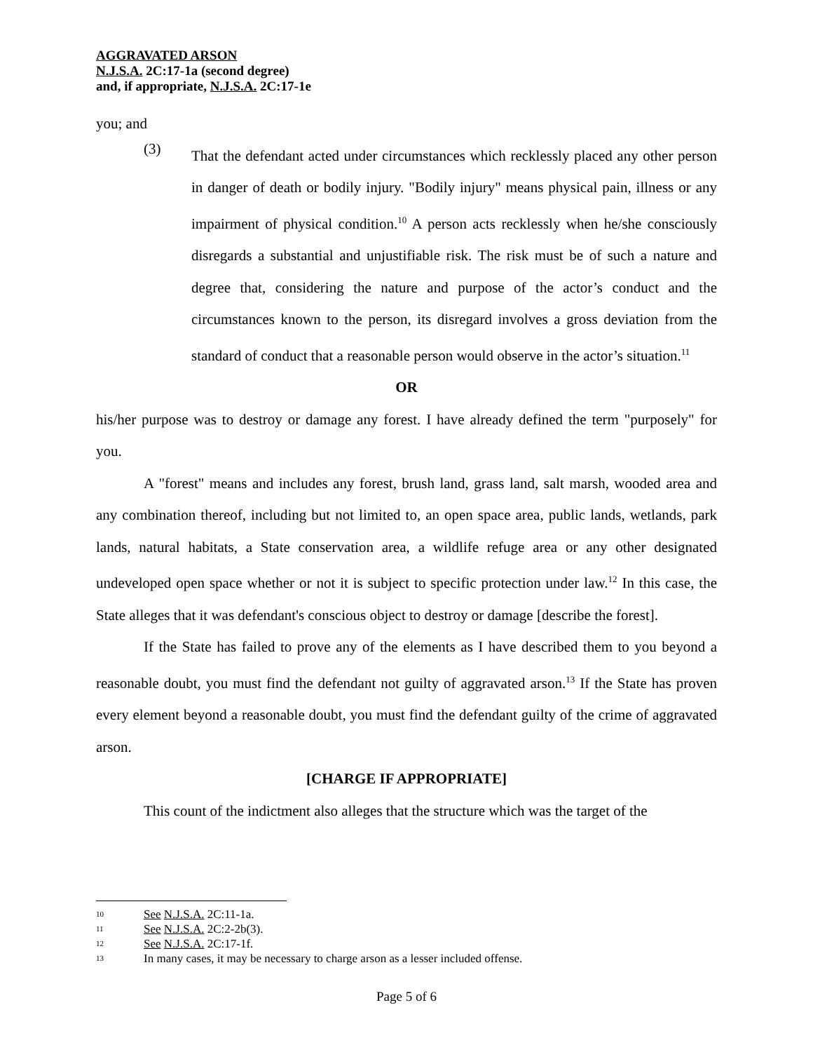AGGRAVATED ARSON
N.J.S.A. 2C:17-1a (second degree)
and, if appropriate, N.J.S.A. 2C:17-1e
you; and
(3)
That the defendant acted under circumstances which recklessly placed any other person in danger of death or bodily injury. "Bodily injury" means physical pain, illness or any impairment of physical condition.<sup>10</sup> A person acts recklessly when he/she consciously disregards a substantial and unjustifiable risk. The risk must be of such a nature and degree that, considering the nature and purpose of the actor’s conduct and the circumstances known to the person, its disregard involves a gross deviation from the standard of conduct that a reasonable person would observe in the actor’s situation.<sup>11</sup>
OR
his/her purpose was to destroy or damage any forest. I have already defined the term "purposely" for you.
A "forest" means and includes any forest, brush land, grass land, salt marsh, wooded area and any combination thereof, including but not limited to, an open space area, public lands, wetlands, park lands, natural habitats, a State conservation area, a wildlife refuge area or any other designated undeveloped open space whether or not it is subject to specific protection under law.<sup>12</sup> In this case, the State alleges that it was defendant's conscious object to destroy or damage [describe the forest].
If the State has failed to prove any of the elements as I have described them to you beyond a reasonable doubt, you must find the defendant not guilty of aggravated arson.<sup>13</sup> If the State has proven every element beyond a reasonable doubt, you must find the defendant guilty of the crime of aggravated arson.
[CHARGE IF APPROPRIATE]
This count of the indictment also alleges that the structure which was the target of the
10 See N.J.S.A. 2C:11-1a.
11 See N.J.S.A. 2C:2-2b(3).
12 See N.J.S.A. 2C:17-1f.
13 In many cases, it may be necessary to charge arson as a lesser included offense.
Page 5 of 6